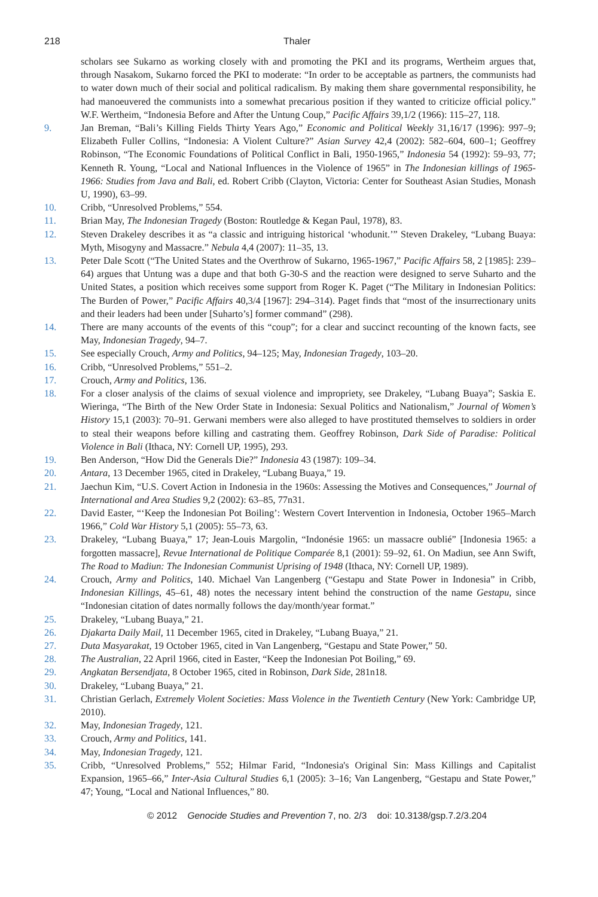218 Thaler
scholars see Sukarno as working closely with and promoting the PKI and its programs, Wertheim argues that, through Nasakom, Sukarno forced the PKI to moderate: “In order to be acceptable as partners, the communists had to water down much of their social and political radicalism. By making them share governmental responsibility, he had manoeuvered the communists into a somewhat precarious position if they wanted to criticize official policy.” W.F. Wertheim, “Indonesia Before and After the Untung Coup,” Pacific Affairs 39,1/2 (1966): 115–27, 118.
9. Jan Breman, “Bali’s Killing Fields Thirty Years Ago,” Economic and Political Weekly 31,16/17 (1996): 997–9; Elizabeth Fuller Collins, “Indonesia: A Violent Culture?” Asian Survey 42,4 (2002): 582–604, 600–1; Geoffrey Robinson, “The Economic Foundations of Political Conflict in Bali, 1950-1965,” Indonesia 54 (1992): 59–93, 77; Kenneth R. Young, “Local and National Influences in the Violence of 1965” in The Indonesian killings of 1965-1966: Studies from Java and Bali, ed. Robert Cribb (Clayton, Victoria: Center for Southeast Asian Studies, Monash U, 1990), 63–99.
10. Cribb, “Unresolved Problems,” 554.
11. Brian May, The Indonesian Tragedy (Boston: Routledge & Kegan Paul, 1978), 83.
12. Steven Drakeley describes it as “a classic and intriguing historical ‘whodunit.’” Steven Drakeley, “Lubang Buaya: Myth, Misogyny and Massacre.” Nebula 4,4 (2007): 11–35, 13.
13. Peter Dale Scott (“The United States and the Overthrow of Sukarno, 1965-1967,” Pacific Affairs 58, 2 [1985]: 239–64) argues that Untung was a dupe and that both G-30-S and the reaction were designed to serve Suharto and the United States, a position which receives some support from Roger K. Paget (“The Military in Indonesian Politics: The Burden of Power,” Pacific Affairs 40,3/4 [1967]: 294–314). Paget finds that “most of the insurrectionary units and their leaders had been under [Suharto’s] former command” (298).
14. There are many accounts of the events of this “coup”; for a clear and succinct recounting of the known facts, see May, Indonesian Tragedy, 94–7.
15. See especially Crouch, Army and Politics, 94–125; May, Indonesian Tragedy, 103–20.
16. Cribb, “Unresolved Problems,” 551–2.
17. Crouch, Army and Politics, 136.
18. For a closer analysis of the claims of sexual violence and impropriety, see Drakeley, “Lubang Buaya”; Saskia E. Wieringa, “The Birth of the New Order State in Indonesia: Sexual Politics and Nationalism,” Journal of Women’s History 15,1 (2003): 70–91. Gerwani members were also alleged to have prostituted themselves to soldiers in order to steal their weapons before killing and castrating them. Geoffrey Robinson, Dark Side of Paradise: Political Violence in Bali (Ithaca, NY: Cornell UP, 1995), 293.
19. Ben Anderson, “How Did the Generals Die?” Indonesia 43 (1987): 109–34.
20. Antara, 13 December 1965, cited in Drakeley, “Lubang Buaya,” 19.
21. Jaechun Kim, “U.S. Covert Action in Indonesia in the 1960s: Assessing the Motives and Consequences,” Journal of International and Area Studies 9,2 (2002): 63–85, 77n31.
22. David Easter, “‘Keep the Indonesian Pot Boiling’: Western Covert Intervention in Indonesia, October 1965–March 1966,” Cold War History 5,1 (2005): 55–73, 63.
23. Drakeley, “Lubang Buaya,” 17; Jean-Louis Margolin, “Indonésie 1965: un massacre oublié” [Indonesia 1965: a forgotten massacre], Revue International de Politique Comparée 8,1 (2001): 59–92, 61. On Madiun, see Ann Swift, The Road to Madiun: The Indonesian Communist Uprising of 1948 (Ithaca, NY: Cornell UP, 1989).
24. Crouch, Army and Politics, 140. Michael Van Langenberg (“Gestapu and State Power in Indonesia” in Cribb, Indonesian Killings, 45–61, 48) notes the necessary intent behind the construction of the name Gestapu, since “Indonesian citation of dates normally follows the day/month/year format.”
25. Drakeley, “Lubang Buaya,” 21.
26. Djakarta Daily Mail, 11 December 1965, cited in Drakeley, “Lubang Buaya,” 21.
27. Duta Masyarakat, 19 October 1965, cited in Van Langenberg, “Gestapu and State Power,” 50.
28. The Australian, 22 April 1966, cited in Easter, “Keep the Indonesian Pot Boiling,” 69.
29. Angkatan Bersendjata, 8 October 1965, cited in Robinson, Dark Side, 281n18.
30. Drakeley, “Lubang Buaya,” 21.
31. Christian Gerlach, Extremely Violent Societies: Mass Violence in the Twentieth Century (New York: Cambridge UP, 2010).
32. May, Indonesian Tragedy, 121.
33. Crouch, Army and Politics, 141.
34. May, Indonesian Tragedy, 121.
35. Cribb, “Unresolved Problems,” 552; Hilmar Farid, “Indonesia's Original Sin: Mass Killings and Capitalist Expansion, 1965–66,” Inter-Asia Cultural Studies 6,1 (2005): 3–16; Van Langenberg, “Gestapu and State Power,” 47; Young, “Local and National Influences,” 80.
© 2012 Genocide Studies and Prevention 7, no. 2/3 doi: 10.3138/gsp.7.2/3.204